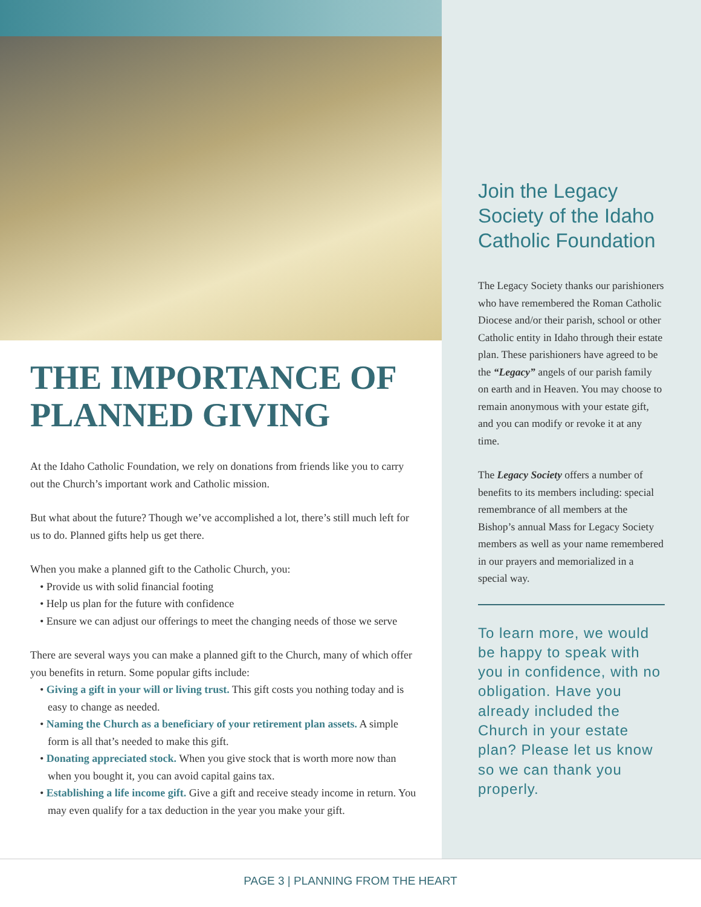THE IMPORTANCE OF PLANNED GIVING
At the Idaho Catholic Foundation, we rely on donations from friends like you to carry out the Church’s important work and Catholic mission.
But what about the future? Though we’ve accomplished a lot, there’s still much left for us to do. Planned gifts help us get there.
When you make a planned gift to the Catholic Church, you:
• Provide us with solid financial footing
• Help us plan for the future with confidence
• Ensure we can adjust our offerings to meet the changing needs of those we serve
There are several ways you can make a planned gift to the Church, many of which offer you benefits in return. Some popular gifts include:
• Giving a gift in your will or living trust. This gift costs you nothing today and is easy to change as needed.
• Naming the Church as a beneficiary of your retirement plan assets. A simple form is all that’s needed to make this gift.
• Donating appreciated stock. When you give stock that is worth more now than when you bought it, you can avoid capital gains tax.
• Establishing a life income gift. Give a gift and receive steady income in return. You may even qualify for a tax deduction in the year you make your gift.
Join the Legacy Society of the Idaho Catholic Foundation
The Legacy Society thanks our parishioners who have remembered the Roman Catholic Diocese and/or their parish, school or other Catholic entity in Idaho through their estate plan. These parishioners have agreed to be the “Legacy” angels of our parish family on earth and in Heaven. You may choose to remain anonymous with your estate gift, and you can modify or revoke it at any time.
The Legacy Society offers a number of benefits to its members including: special remembrance of all members at the Bishop’s annual Mass for Legacy Society members as well as your name remembered in our prayers and memorialized in a special way.
To learn more, we would be happy to speak with you in confidence, with no obligation. Have you already included the Church in your estate plan? Please let us know so we can thank you properly.
PAGE 3 | PLANNING FROM THE HEART